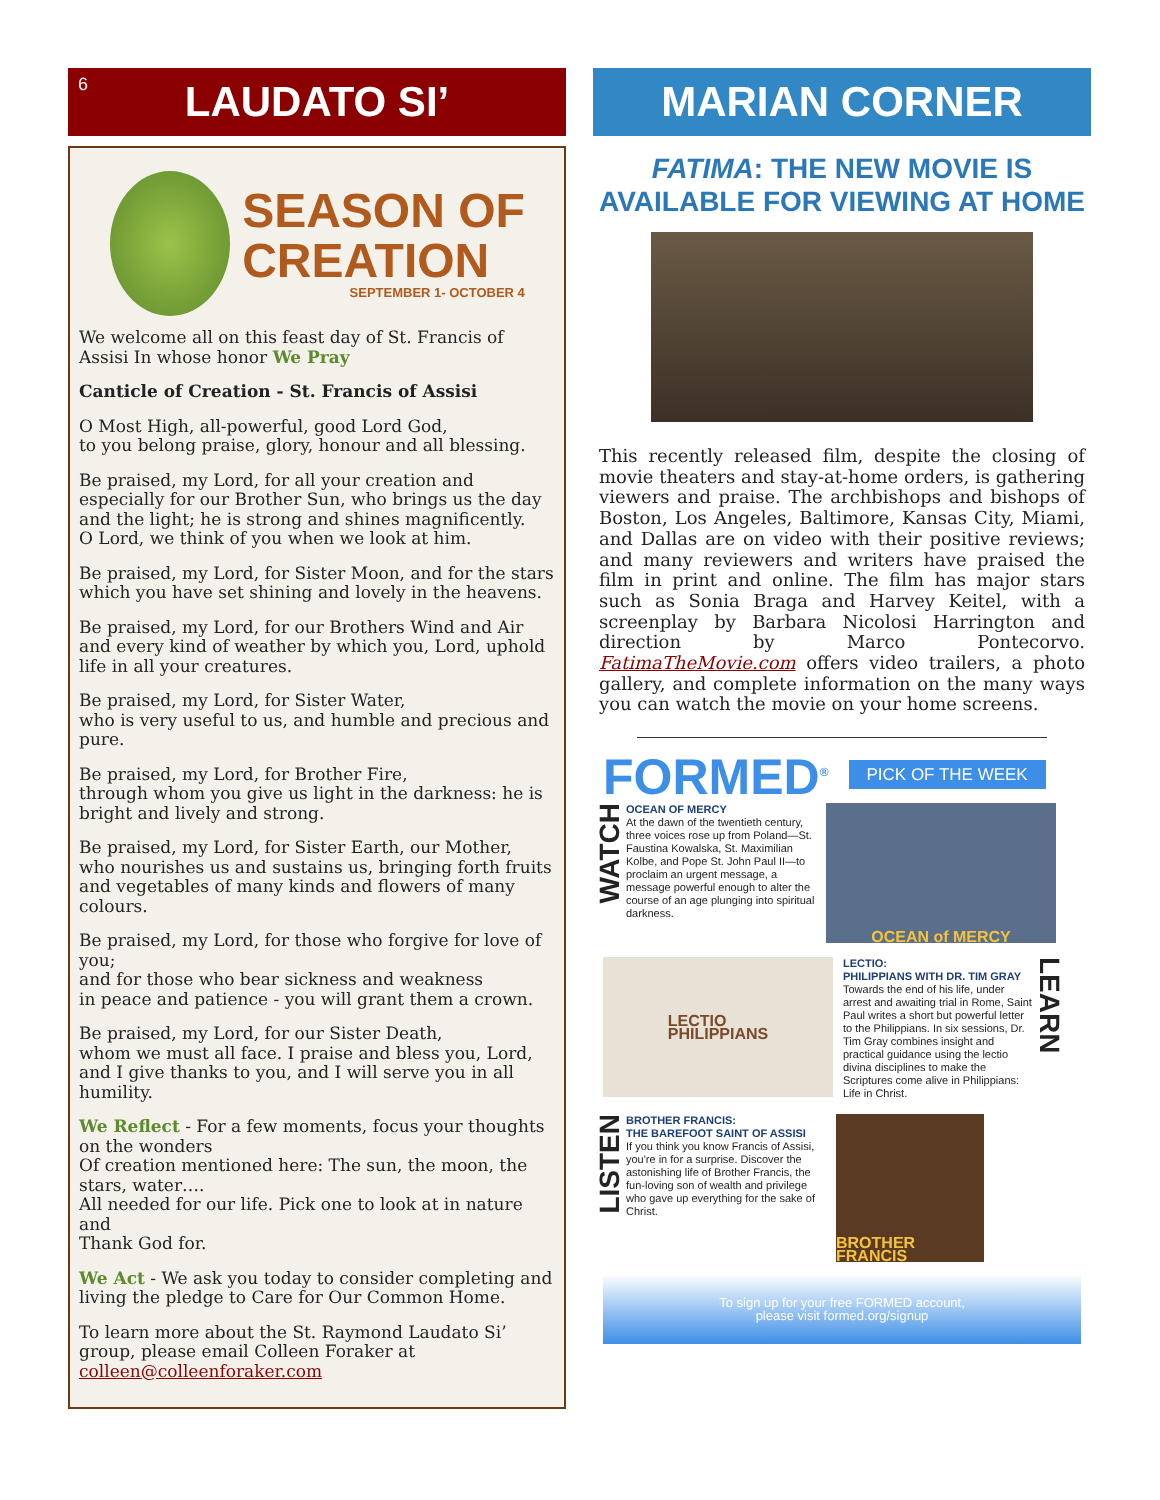6 LAUDATO SI’
SEASON OF
CREATION
SEPTEMBER 1- OCTOBER 4
We welcome all on this feast day of St. Francis of Assisi In whose honor We Pray
Canticle of Creation - St. Francis of Assisi
O Most High, all-powerful, good Lord God,
to you belong praise, glory, honour and all blessing.
Be praised, my Lord, for all your creation and especially for our Brother Sun, who brings us the day and the light; he is strong and shines magnificently.
O Lord, we think of you when we look at him.
Be praised, my Lord, for Sister Moon, and for the stars which you have set shining and lovely in the heavens.
Be praised, my Lord, for our Brothers Wind and Air and every kind of weather by which you, Lord, uphold life in all your creatures.
Be praised, my Lord, for Sister Water,
who is very useful to us, and humble and precious and pure.
Be praised, my Lord, for Brother Fire,
through whom you give us light in the darkness: he is bright and lively and strong.
Be praised, my Lord, for Sister Earth, our Mother,
who nourishes us and sustains us, bringing forth fruits and vegetables of many kinds and flowers of many colours.
Be praised, my Lord, for those who forgive for love of you;
and for those who bear sickness and weakness
in peace and patience - you will grant them a crown.
Be praised, my Lord, for our Sister Death,
whom we must all face. I praise and bless you, Lord, and I give thanks to you, and I will serve you in all humility.
We Reflect - For a few moments, focus your thoughts on the wonders
Of creation mentioned here: The sun, the moon, the stars, water….
All needed for our life. Pick one to look at in nature and
Thank God for.
We Act - We ask you today to consider completing and living the pledge to Care for Our Common Home.
To learn more about the St. Raymond Laudato Si’ group, please email Colleen Foraker at colleen@colleenforaker.com
MARIAN CORNER
FATIMA: THE NEW MOVIE IS
AVAILABLE FOR VIEWING AT HOME
This recently released film, despite the closing of movie theaters and stay-at-home orders, is gathering viewers and praise. The archbishops and bishops of Boston, Los Angeles, Baltimore, Kansas City, Miami, and Dallas are on video with their positive reviews; and many reviewers and writers have praised the film in print and online. The film has major stars such as Sonia Braga and Harvey Keitel, with a screenplay by Barbara Nicolosi Harrington and direction by Marco Pontecorvo. FatimaTheMovie.com offers video trailers, a photo gallery, and complete information on the many ways you can watch the movie on your home screens.
FORMED<sup>®</sup> PICK OF THE WEEK
WATCH
OCEAN OF MERCY
At the dawn of the twentieth century, three voices rose up from Poland—St. Faustina Kowalska, St. Maximilian Kolbe, and Pope St. John Paul II—to proclaim an urgent message, a message powerful enough to alter the course of an age plunging into spiritual darkness.
OCEAN of MERCY
LECTIO
PHILIPPIANS
LECTIO:
PHILIPPIANS WITH DR. TIM GRAY
Towards the end of his life, under arrest and awaiting trial in Rome, Saint Paul writes a short but powerful letter to the Philippians. In six sessions, Dr. Tim Gray combines insight and practical guidance using the lectio divina disciplines to make the Scriptures come alive in Philippians: Life in Christ.
LEARN
LISTEN
BROTHER FRANCIS:
THE BAREFOOT SAINT OF ASSISI
If you think you know Francis of Assisi, you're in for a surprise. Discover the astonishing life of Brother Francis, the fun-loving son of wealth and privilege who gave up everything for the sake of Christ.
BROTHER FRANCIS
To sign up for your free FORMED account,
please visit formed.org/signup